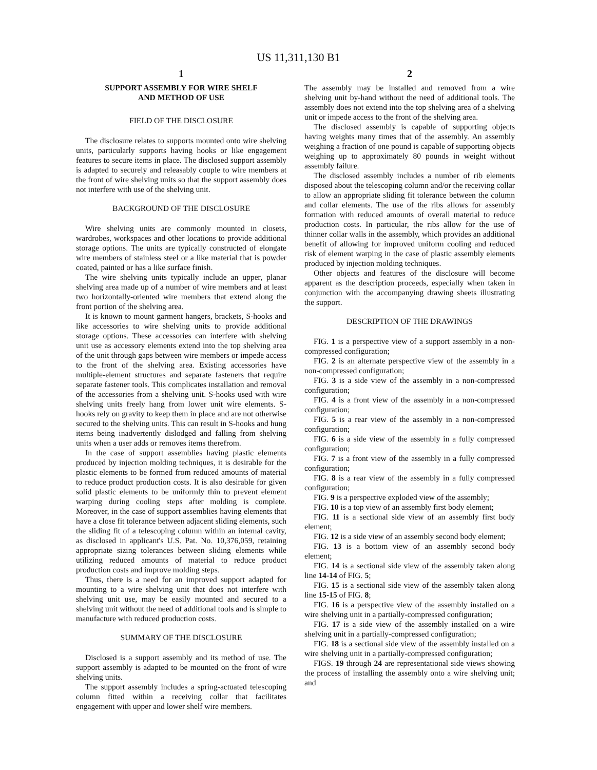US 11,311,130 B1
1
SUPPORT ASSEMBLY FOR WIRE SHELF
AND METHOD OF USE
FIELD OF THE DISCLOSURE
The disclosure relates to supports mounted onto wire shelving units, particularly supports having hooks or like engagement features to secure items in place. The disclosed support assembly is adapted to securely and releasably couple to wire members at the front of wire shelving units so that the support assembly does not interfere with use of the shelving unit.
BACKGROUND OF THE DISCLOSURE
Wire shelving units are commonly mounted in closets, wardrobes, workspaces and other locations to provide additional storage options. The units are typically constructed of elongate wire members of stainless steel or a like material that is powder coated, painted or has a like surface finish.
The wire shelving units typically include an upper, planar shelving area made up of a number of wire members and at least two horizontally-oriented wire members that extend along the front portion of the shelving area.
It is known to mount garment hangers, brackets, S-hooks and like accessories to wire shelving units to provide additional storage options. These accessories can interfere with shelving unit use as accessory elements extend into the top shelving area of the unit through gaps between wire members or impede access to the front of the shelving area. Existing accessories have multiple-element structures and separate fasteners that require separate fastener tools. This complicates installation and removal of the accessories from a shelving unit. S-hooks used with wire shelving units freely hang from lower unit wire elements. S-hooks rely on gravity to keep them in place and are not otherwise secured to the shelving units. This can result in S-hooks and hung items being inadvertently dislodged and falling from shelving units when a user adds or removes items therefrom.
In the case of support assemblies having plastic elements produced by injection molding techniques, it is desirable for the plastic elements to be formed from reduced amounts of material to reduce product production costs. It is also desirable for given solid plastic elements to be uniformly thin to prevent element warping during cooling steps after molding is complete. Moreover, in the case of support assemblies having elements that have a close fit tolerance between adjacent sliding elements, such the sliding fit of a telescoping column within an internal cavity, as disclosed in applicant's U.S. Pat. No. 10,376,059, retaining appropriate sizing tolerances between sliding elements while utilizing reduced amounts of material to reduce product production costs and improve molding steps.
Thus, there is a need for an improved support adapted for mounting to a wire shelving unit that does not interfere with shelving unit use, may be easily mounted and secured to a shelving unit without the need of additional tools and is simple to manufacture with reduced production costs.
SUMMARY OF THE DISCLOSURE
Disclosed is a support assembly and its method of use. The support assembly is adapted to be mounted on the front of wire shelving units.
The support assembly includes a spring-actuated telescoping column fitted within a receiving collar that facilitates engagement with upper and lower shelf wire members.
2
The assembly may be installed and removed from a wire shelving unit by-hand without the need of additional tools. The assembly does not extend into the top shelving area of a shelving unit or impede access to the front of the shelving area.
The disclosed assembly is capable of supporting objects having weights many times that of the assembly. An assembly weighing a fraction of one pound is capable of supporting objects weighing up to approximately 80 pounds in weight without assembly failure.
The disclosed assembly includes a number of rib elements disposed about the telescoping column and/or the receiving collar to allow an appropriate sliding fit tolerance between the column and collar elements. The use of the ribs allows for assembly formation with reduced amounts of overall material to reduce production costs. In particular, the ribs allow for the use of thinner collar walls in the assembly, which provides an additional benefit of allowing for improved uniform cooling and reduced risk of element warping in the case of plastic assembly elements produced by injection molding techniques.
Other objects and features of the disclosure will become apparent as the description proceeds, especially when taken in conjunction with the accompanying drawing sheets illustrating the support.
DESCRIPTION OF THE DRAWINGS
FIG. 1 is a perspective view of a support assembly in a non-compressed configuration;
FIG. 2 is an alternate perspective view of the assembly in a non-compressed configuration;
FIG. 3 is a side view of the assembly in a non-compressed configuration;
FIG. 4 is a front view of the assembly in a non-compressed configuration;
FIG. 5 is a rear view of the assembly in a non-compressed configuration;
FIG. 6 is a side view of the assembly in a fully compressed configuration;
FIG. 7 is a front view of the assembly in a fully compressed configuration;
FIG. 8 is a rear view of the assembly in a fully compressed configuration;
FIG. 9 is a perspective exploded view of the assembly;
FIG. 10 is a top view of an assembly first body element;
FIG. 11 is a sectional side view of an assembly first body element;
FIG. 12 is a side view of an assembly second body element;
FIG. 13 is a bottom view of an assembly second body element;
FIG. 14 is a sectional side view of the assembly taken along line 14-14 of FIG. 5;
FIG. 15 is a sectional side view of the assembly taken along line 15-15 of FIG. 8;
FIG. 16 is a perspective view of the assembly installed on a wire shelving unit in a partially-compressed configuration;
FIG. 17 is a side view of the assembly installed on a wire shelving unit in a partially-compressed configuration;
FIG. 18 is a sectional side view of the assembly installed on a wire shelving unit in a partially-compressed configuration;
FIGS. 19 through 24 are representational side views showing the process of installing the assembly onto a wire shelving unit; and